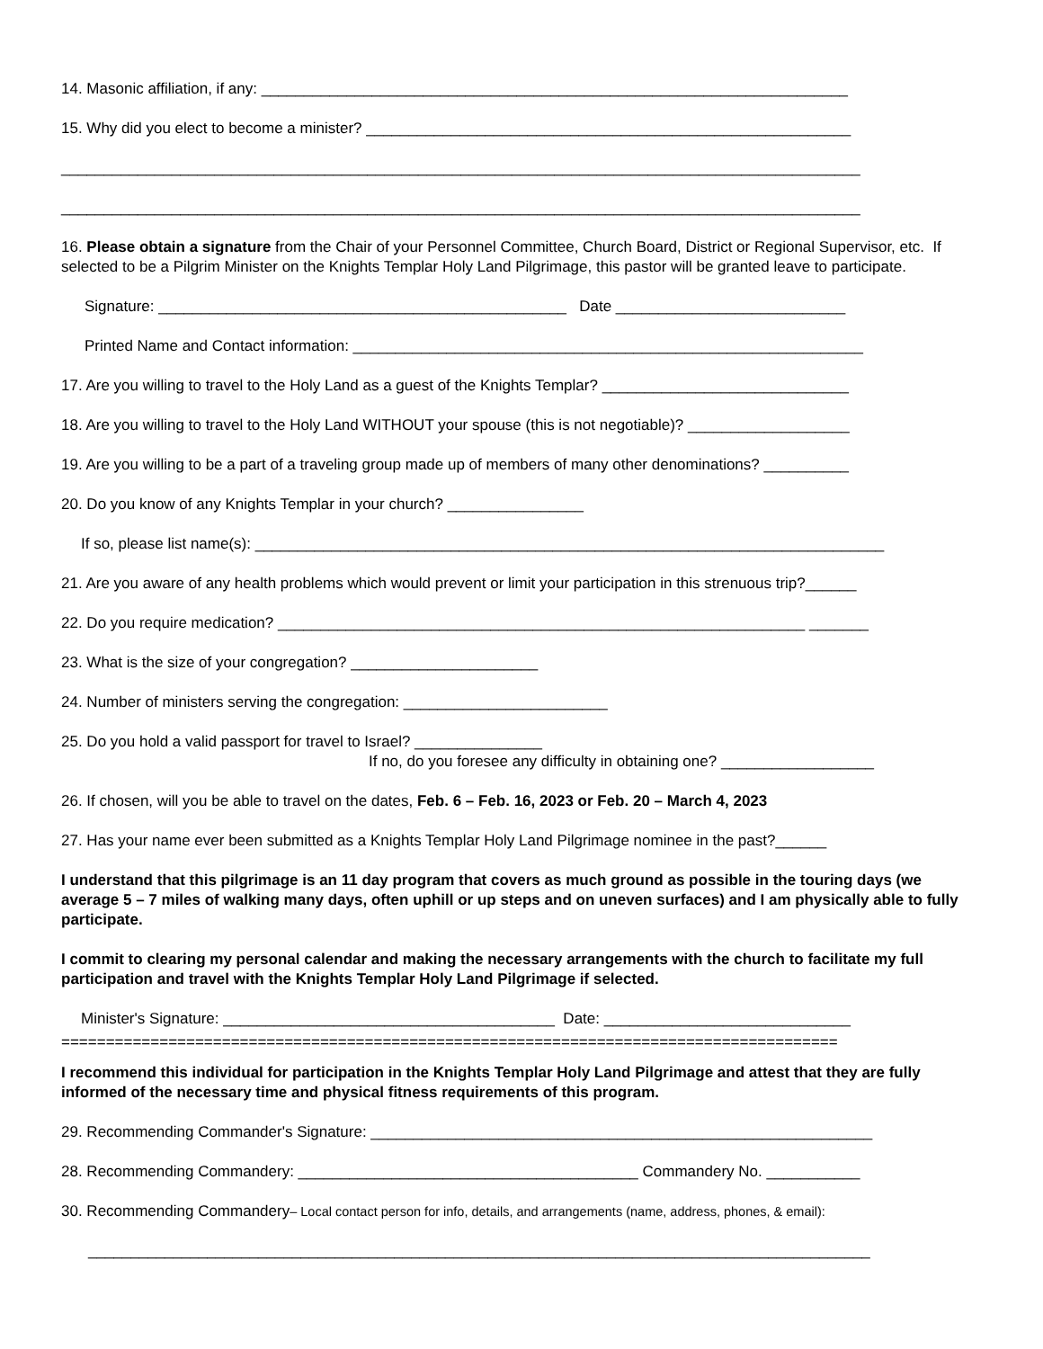14. Masonic affiliation, if any: _____________________________________________________________________
15. Why did you elect to become a minister? _________________________________________________________
______________________________________________________________________________________________
______________________________________________________________________________________________
16. Please obtain a signature from the Chair of your Personnel Committee, Church Board, District or Regional Supervisor, etc. If selected to be a Pilgrim Minister on the Knights Templar Holy Land Pilgrimage, this pastor will be granted leave to participate.
Signature: ________________________________________________ Date ___________________________
Printed Name and Contact information: ____________________________________________________________
17. Are you willing to travel to the Holy Land as a guest of the Knights Templar? _____________________________
18. Are you willing to travel to the Holy Land WITHOUT your spouse (this is not negotiable)? ___________________
19. Are you willing to be a part of a traveling group made up of members of many other denominations? __________
20. Do you know of any Knights Templar in your church? ________________
If so, please list name(s): __________________________________________________________________________
21. Are you aware of any health problems which would prevent or limit your participation in this strenuous trip?______
22. Do you require medication? ______________________________________________________________ _______
23. What is the size of your congregation? ______________________
24. Number of ministers serving the congregation: ________________________
25. Do you hold a valid passport for travel to Israel? _______________
If no, do you foresee any difficulty in obtaining one? __________________
26. If chosen, will you be able to travel on the dates, Feb. 6 – Feb. 16, 2023 or Feb. 20 – March 4, 2023
27. Has your name ever been submitted as a Knights Templar Holy Land Pilgrimage nominee in the past?______
I understand that this pilgrimage is an 11 day program that covers as much ground as possible in the touring days (we average 5 – 7 miles of walking many days, often uphill or up steps and on uneven surfaces) and I am physically able to fully participate.
I commit to clearing my personal calendar and making the necessary arrangements with the church to facilitate my full participation and travel with the Knights Templar Holy Land Pilgrimage if selected.
Minister's Signature: _______________________________________ Date: _____________________________
=======================================================================================
I recommend this individual for participation in the Knights Templar Holy Land Pilgrimage and attest that they are fully informed of the necessary time and physical fitness requirements of this program.
29. Recommending Commander's Signature: ___________________________________________________________
28. Recommending Commandery: ________________________________________ Commandery No. ___________
30. Recommending Commandery– Local contact person for info, details, and arrangements (name, address, phones, & email):
____________________________________________________________________________________________